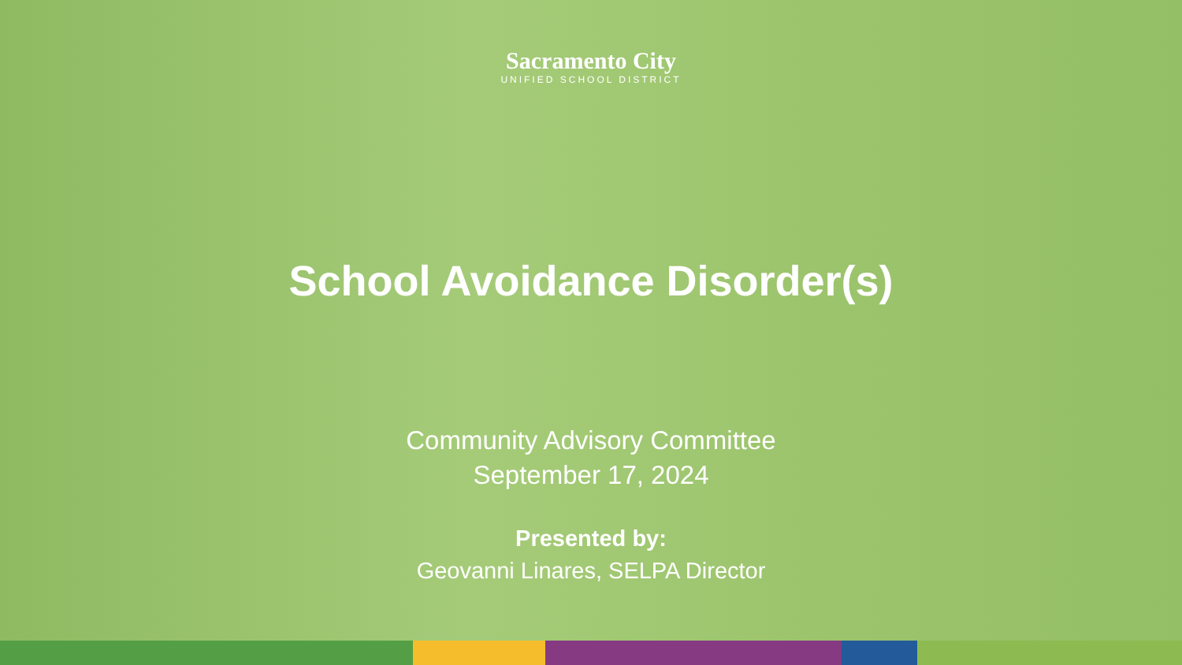Sacramento City
UNIFIED SCHOOL DISTRICT
School Avoidance Disorder(s)
Community Advisory Committee
September 17, 2024
Presented by:
Geovanni Linares, SELPA Director